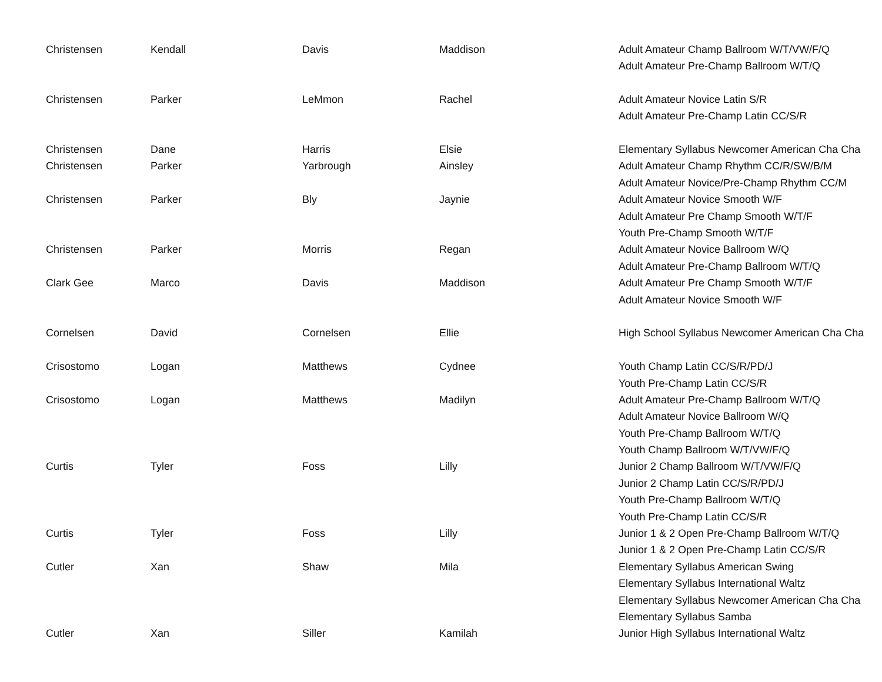| Christensen | Kendall | Davis | Maddison | Adult Amateur Champ Ballroom W/T/VW/F/Q |
| | | | | Adult Amateur Pre-Champ Ballroom W/T/Q |
| Christensen | Parker | LeMmon | Rachel | Adult Amateur Novice Latin S/R |
| | | | | Adult Amateur Pre-Champ Latin CC/S/R |
| Christensen | Dane | Harris | Elsie | Elementary Syllabus Newcomer American Cha Cha |
| Christensen | Parker | Yarbrough | Ainsley | Adult Amateur Champ Rhythm CC/R/SW/B/M |
| | | | | Adult Amateur Novice/Pre-Champ Rhythm CC/M |
| Christensen | Parker | Bly | Jaynie | Adult Amateur Novice Smooth W/F |
| | | | | Adult Amateur Pre Champ Smooth W/T/F |
| | | | | Youth Pre-Champ Smooth W/T/F |
| Christensen | Parker | Morris | Regan | Adult Amateur Novice Ballroom W/Q |
| | | | | Adult Amateur Pre-Champ Ballroom W/T/Q |
| Clark Gee | Marco | Davis | Maddison | Adult Amateur Pre Champ Smooth W/T/F |
| | | | | Adult Amateur Novice Smooth W/F |
| Cornelsen | David | Cornelsen | Ellie | High School Syllabus Newcomer American Cha Cha |
| Crisostomo | Logan | Matthews | Cydnee | Youth Champ Latin CC/S/R/PD/J |
| | | | | Youth Pre-Champ Latin CC/S/R |
| Crisostomo | Logan | Matthews | Madilyn | Adult Amateur Pre-Champ Ballroom W/T/Q |
| | | | | Adult Amateur Novice Ballroom W/Q |
| | | | | Youth Pre-Champ Ballroom W/T/Q |
| | | | | Youth Champ Ballroom W/T/VW/F/Q |
| Curtis | Tyler | Foss | Lilly | Junior 2 Champ Ballroom W/T/VW/F/Q |
| | | | | Junior 2 Champ Latin CC/S/R/PD/J |
| | | | | Youth Pre-Champ Ballroom W/T/Q |
| | | | | Youth Pre-Champ Latin CC/S/R |
| Curtis | Tyler | Foss | Lilly | Junior 1 & 2 Open Pre-Champ Ballroom W/T/Q |
| | | | | Junior 1 & 2 Open Pre-Champ Latin CC/S/R |
| Cutler | Xan | Shaw | Mila | Elementary Syllabus American Swing |
| | | | | Elementary Syllabus International Waltz |
| | | | | Elementary Syllabus Newcomer American Cha Cha |
| | | | | Elementary Syllabus Samba |
| Cutler | Xan | Siller | Kamilah | Junior High Syllabus International Waltz |